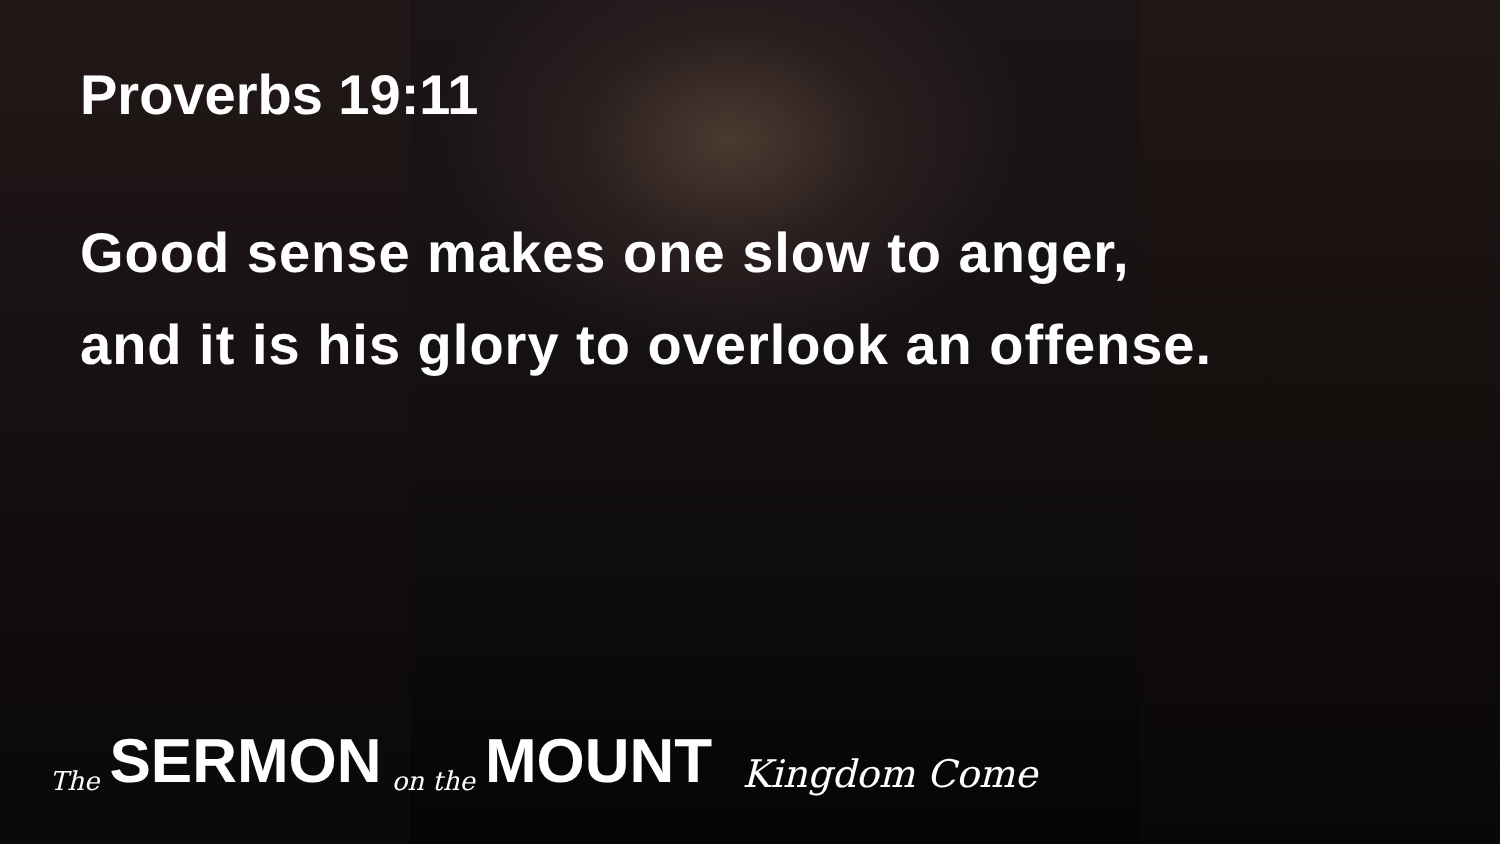Proverbs 19:11
Good sense makes one slow to anger,
and it is his glory to overlook an offense.
The SERMON on the MOUNT Kingdom Come